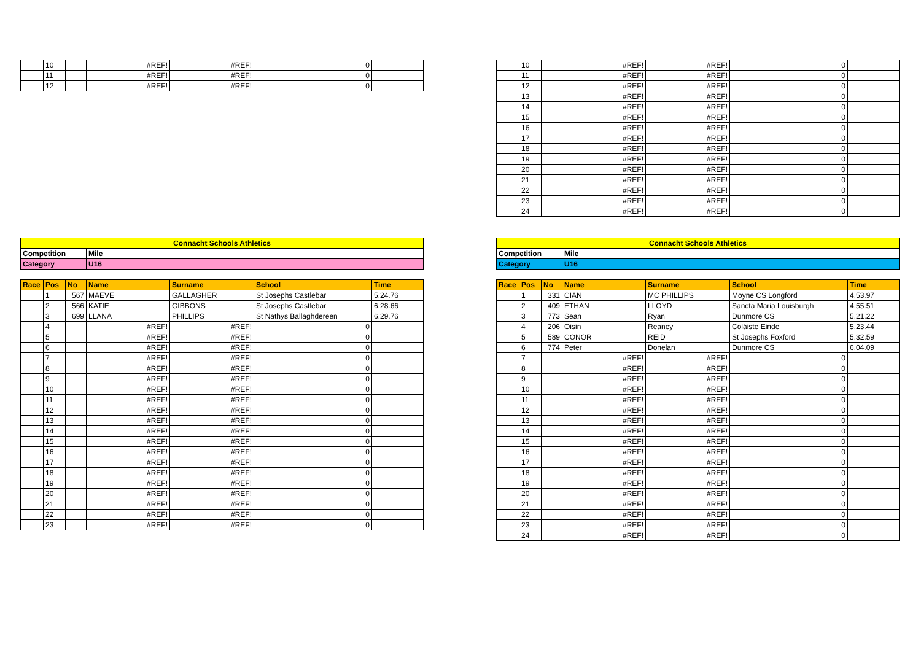| | 10 | | #REF! | #REF! | 0 | |
| | 11 | | #REF! | #REF! | 0 | |
| | 12 | | #REF! | #REF! | 0 | |
| | 10 | | #REF! | #REF! | 0 | |
| | 11 | | #REF! | #REF! | 0 | |
| | 12 | | #REF! | #REF! | 0 | |
| | 13 | | #REF! | #REF! | 0 | |
| | 14 | | #REF! | #REF! | 0 | |
| | 15 | | #REF! | #REF! | 0 | |
| | 16 | | #REF! | #REF! | 0 | |
| | 17 | | #REF! | #REF! | 0 | |
| | 18 | | #REF! | #REF! | 0 | |
| | 19 | | #REF! | #REF! | 0 | |
| | 20 | | #REF! | #REF! | 0 | |
| | 21 | | #REF! | #REF! | 0 | |
| | 22 | | #REF! | #REF! | 0 | |
| | 23 | | #REF! | #REF! | 0 | |
| | 24 | | #REF! | #REF! | 0 | |
| Connacht Schools Athletics | | | | | | |
| Competition | | | Mile | | | |
| Category | | | U16 | | | |
| Race | Pos | No | Name | Surname | School | Time |
| | 1 | 567 | MAEVE | GALLAGHER | St Josephs Castlebar | 5.24.76 |
| | 2 | 566 | KATIE | GIBBONS | St Josephs Castlebar | 6.28.66 |
| | 3 | 699 | LLANA | PHILLIPS | St Nathys Ballaghdereen | 6.29.76 |
| | 4 | | #REF! | #REF! | 0 | |
| | 5 | | #REF! | #REF! | 0 | |
| | 6 | | #REF! | #REF! | 0 | |
| | 7 | | #REF! | #REF! | 0 | |
| | 8 | | #REF! | #REF! | 0 | |
| | 9 | | #REF! | #REF! | 0 | |
| | 10 | | #REF! | #REF! | 0 | |
| | 11 | | #REF! | #REF! | 0 | |
| | 12 | | #REF! | #REF! | 0 | |
| | 13 | | #REF! | #REF! | 0 | |
| | 14 | | #REF! | #REF! | 0 | |
| | 15 | | #REF! | #REF! | 0 | |
| | 16 | | #REF! | #REF! | 0 | |
| | 17 | | #REF! | #REF! | 0 | |
| | 18 | | #REF! | #REF! | 0 | |
| | 19 | | #REF! | #REF! | 0 | |
| | 20 | | #REF! | #REF! | 0 | |
| | 21 | | #REF! | #REF! | 0 | |
| | 22 | | #REF! | #REF! | 0 | |
| | 23 | | #REF! | #REF! | 0 | |
| Connacht Schools Athletics | | | | | | |
| Competition | | | Mile | | | |
| Category | | | U16 | | | |
| Race | Pos | No | Name | Surname | School | Time |
| | 1 | 331 | CIAN | MC PHILLIPS | Moyne CS Longford | 4.53.97 |
| | 2 | 409 | ETHAN | LLOYD | Sancta Maria Louisburgh | 4.55.51 |
| | 3 | 773 | Sean | Ryan | Dunmore CS | 5.21.22 |
| | 4 | 206 | Oisin | Reaney | Coláiste Einde | 5.23.44 |
| | 5 | 589 | CONOR | REID | St Josephs Foxford | 5.32.59 |
| | 6 | 774 | Peter | Donelan | Dunmore CS | 6.04.09 |
| | 7 | | #REF! | #REF! | 0 | |
| | 8 | | #REF! | #REF! | 0 | |
| | 9 | | #REF! | #REF! | 0 | |
| | 10 | | #REF! | #REF! | 0 | |
| | 11 | | #REF! | #REF! | 0 | |
| | 12 | | #REF! | #REF! | 0 | |
| | 13 | | #REF! | #REF! | 0 | |
| | 14 | | #REF! | #REF! | 0 | |
| | 15 | | #REF! | #REF! | 0 | |
| | 16 | | #REF! | #REF! | 0 | |
| | 17 | | #REF! | #REF! | 0 | |
| | 18 | | #REF! | #REF! | 0 | |
| | 19 | | #REF! | #REF! | 0 | |
| | 20 | | #REF! | #REF! | 0 | |
| | 21 | | #REF! | #REF! | 0 | |
| | 22 | | #REF! | #REF! | 0 | |
| | 23 | | #REF! | #REF! | 0 | |
| | 24 | | #REF! | #REF! | 0 | |